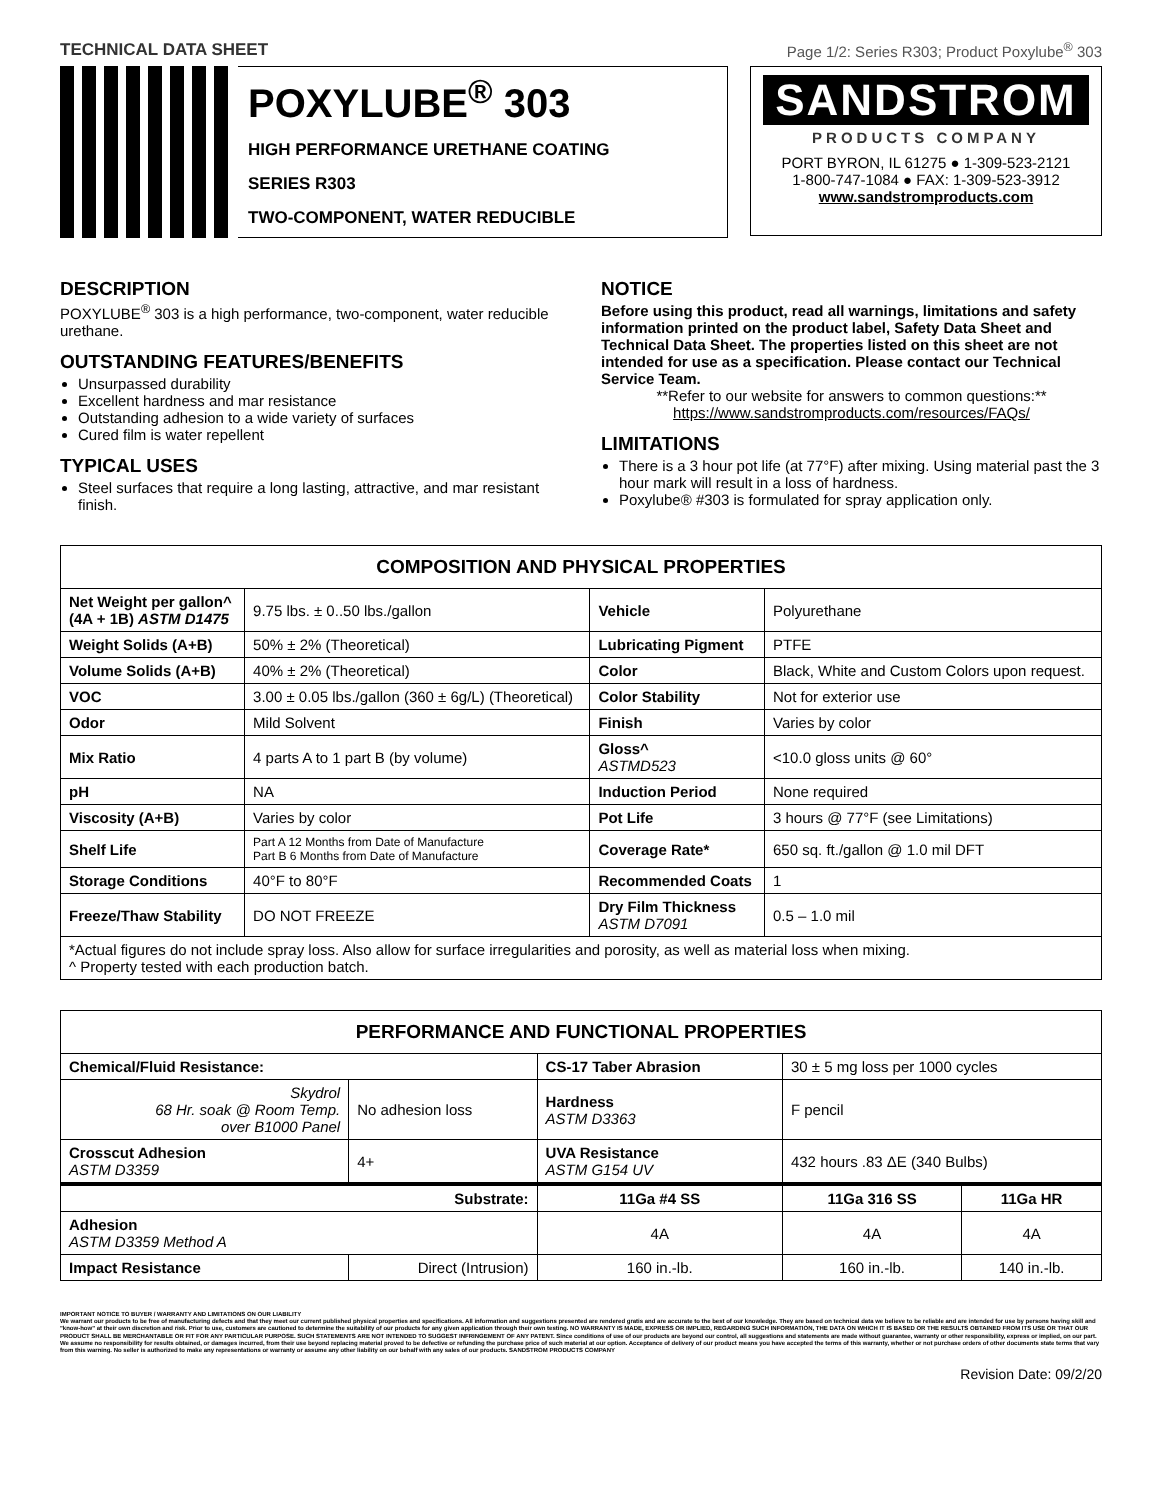TECHNICAL DATA SHEET Page 1/2: Series R303; Product Poxylube<sup>®</sup> 303
POXYLUBE<sup>®</sup> 303
HIGH PERFORMANCE URETHANE COATING
SERIES R303
TWO-COMPONENT, WATER REDUCIBLE
SANDSTROM
PRODUCTS COMPANY
PORT BYRON, IL 61275 ● 1-309-523-2121
1-800-747-1084 ● FAX: 1-309-523-3912
www.sandstromproducts.com
DESCRIPTION
POXYLUBE<sup>®</sup> 303 is a high performance, two-component, water reducible urethane.
OUTSTANDING FEATURES/BENEFITS
Unsurpassed durability
Excellent hardness and mar resistance
Outstanding adhesion to a wide variety of surfaces
Cured film is water repellent
TYPICAL USES
Steel surfaces that require a long lasting, attractive, and mar resistant finish.
NOTICE
Before using this product, read all warnings, limitations and safety information printed on the product label, Safety Data Sheet and Technical Data Sheet. The properties listed on this sheet are not intended for use as a specification. Please contact our Technical Service Team.
**Refer to our website for answers to common questions:**
https://www.sandstromproducts.com/resources/FAQs/
LIMITATIONS
There is a 3 hour pot life (at 77°F) after mixing. Using material past the 3 hour mark will result in a loss of hardness.
Poxylube® #303 is formulated for spray application only.
| COMPOSITION AND PHYSICAL PROPERTIES | | | |
| --- | --- | --- | --- |
| Net Weight per gallon^ (4A + 1B) ASTM D1475 | 9.75 lbs. ± 0..50 lbs./gallon | Vehicle | Polyurethane |
| Weight Solids (A+B) | 50% ± 2% (Theoretical) | Lubricating Pigment | PTFE |
| Volume Solids (A+B) | 40% ± 2% (Theoretical) | Color | Black, White and Custom Colors upon request. |
| VOC | 3.00 ± 0.05 lbs./gallon (360 ± 6g/L) (Theoretical) | Color Stability | Not for exterior use |
| Odor | Mild Solvent | Finish | Varies by color |
| Mix Ratio | 4 parts A to 1 part B (by volume) | Gloss^ ASTMD523 | <10.0 gloss units @ 60° |
| pH | NA | Induction Period | None required |
| Viscosity (A+B) | Varies by color | Pot Life | 3 hours @ 77°F (see Limitations) |
| Shelf Life | Part A 12 Months from Date of Manufacture Part B 6 Months from Date of Manufacture | Coverage Rate* | 650 sq. ft./gallon @ 1.0 mil DFT |
| Storage Conditions | 40°F to 80°F | Recommended Coats | 1 |
| Freeze/Thaw Stability | DO NOT FREEZE | Dry Film Thickness ASTM D7091 | 0.5 – 1.0 mil |
| *Actual figures do not include spray loss. Also allow for surface irregularities and porosity, as well as material loss when mixing. ^ Property tested with each production batch. | | | |
| PERFORMANCE AND FUNCTIONAL PROPERTIES | | | | |
| --- | --- | --- | --- | --- |
| Chemical/Fluid Resistance: | | CS-17 Taber Abrasion | 30 ± 5 mg loss per 1000 cycles | |
| Skydrol 68 Hr. soak @ Room Temp. over B1000 Panel | No adhesion loss | Hardness ASTM D3363 | F pencil | |
| Crosscut Adhesion ASTM D3359 | 4+ | UVA Resistance ASTM G154 UV | 432 hours .83 ΔE (340 Bulbs) | |
| Substrate: | | 11Ga #4 SS | 11Ga 316 SS | 11Ga HR |
| Adhesion ASTM D3359 Method A | | 4A | 4A | 4A |
| Impact Resistance | Direct (Intrusion) | 160 in.-lb. | 160 in.-lb. | 140 in.-lb. |
IMPORTANT NOTICE TO BUYER / WARRANTY AND LIMITATIONS ON OUR LIABILITY
We warrant our products to be free of manufacturing defects and that they meet our current published physical properties and specifications. All information and suggestions presented are rendered gratis and are accurate to the best of our knowledge. They are based on technical data we believe to be reliable and are intended for use by persons having skill and "know-how" at their own discretion and risk. Prior to use, customers are cautioned to determine the suitability of our products for any given application through their own testing. NO WARRANTY IS MADE, EXPRESS OR IMPLIED, REGARDING SUCH INFORMATION, THE DATA ON WHICH IT IS BASED OR THE RESULTS OBTAINED FROM ITS USE OR THAT OUR PRODUCT SHALL BE MERCHANTABLE OR FIT FOR ANY PARTICULAR PURPOSE. SUCH STATEMENTS ARE NOT INTENDED TO SUGGEST INFRINGEMENT OF ANY PATENT. Since conditions of use of our products are beyond our control, all suggestions and statements are made without guarantee, warranty or other responsibility, express or implied, on our part. We assume no responsibility for results obtained, or damages incurred, from their use beyond replacing material proved to be defective or refunding the purchase price of such material at our option. Acceptance of delivery of our product means you have accepted the terms of this warranty, whether or not purchase orders of other documents state terms that vary from this warning. No seller is authorized to make any representations or warranty or assume any other liability on our behalf with any sales of our products. SANDSTROM PRODUCTS COMPANY
Revision Date: 09/2/20